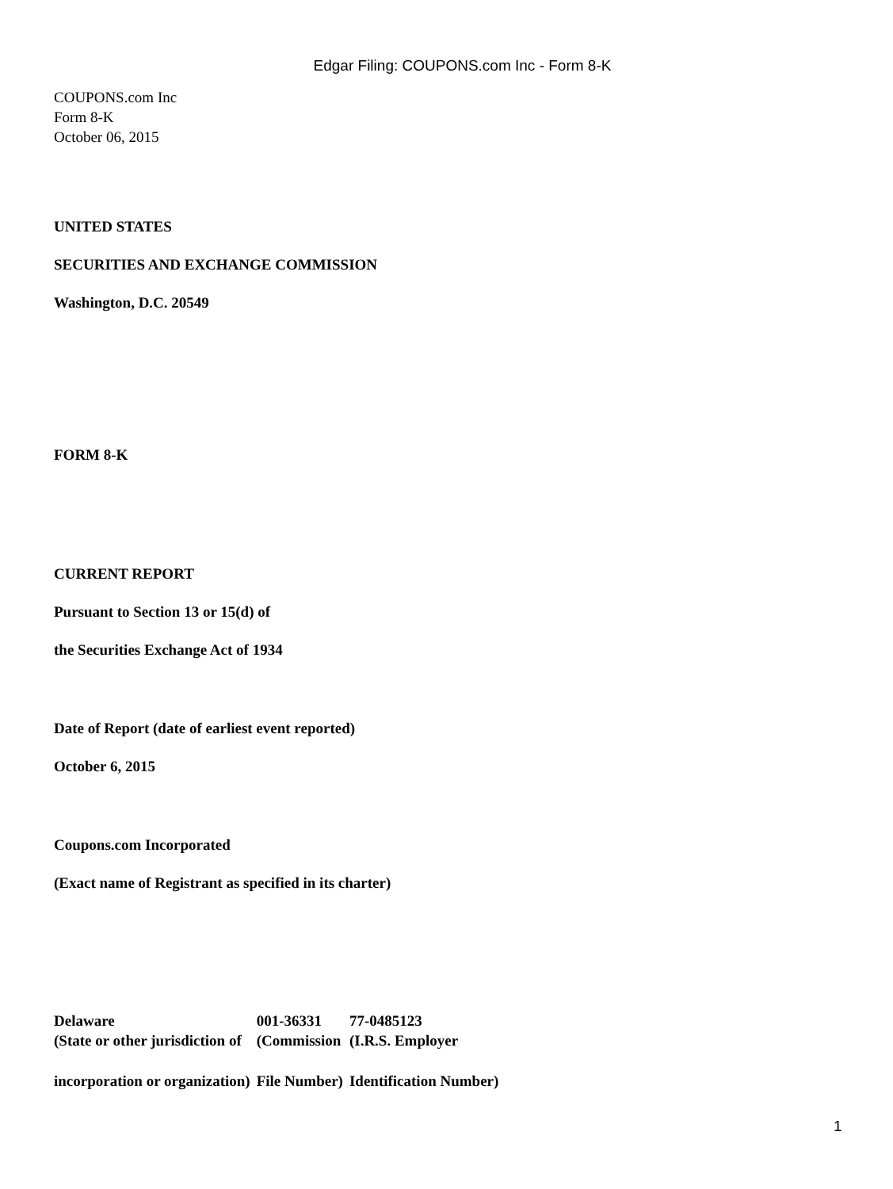Edgar Filing: COUPONS.com Inc - Form 8-K
COUPONS.com Inc
Form 8-K
October 06, 2015
UNITED STATES
SECURITIES AND EXCHANGE COMMISSION
Washington, D.C. 20549
FORM 8-K
CURRENT REPORT
Pursuant to Section 13 or 15(d) of
the Securities Exchange Act of 1934
Date of Report (date of earliest event reported)
October 6, 2015
Coupons.com Incorporated
(Exact name of Registrant as specified in its charter)
| Delaware | 001-36331 | 77-0485123 |
| (State or other jurisdiction of | (Commission | (I.R.S. Employer |
| incorporation or organization) | File Number) | Identification Number) |
1